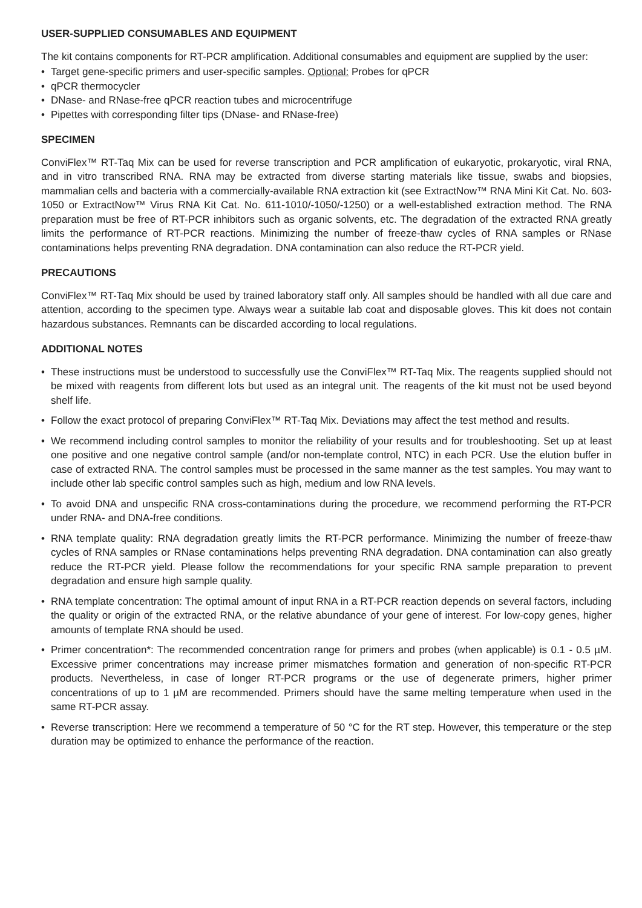USER-SUPPLIED CONSUMABLES AND EQUIPMENT
The kit contains components for RT-PCR amplification. Additional consumables and equipment are supplied by the user:
• Target gene-specific primers and user-specific samples. Optional: Probes for qPCR
• qPCR thermocycler
• DNase- and RNase-free qPCR reaction tubes and microcentrifuge
• Pipettes with corresponding filter tips (DNase- and RNase-free)
SPECIMEN
ConviFlex™ RT-Taq Mix can be used for reverse transcription and PCR amplification of eukaryotic, prokaryotic, viral RNA, and in vitro transcribed RNA. RNA may be extracted from diverse starting materials like tissue, swabs and biopsies, mammalian cells and bacteria with a commercially-available RNA extraction kit (see ExtractNow™ RNA Mini Kit Cat. No. 603-1050 or ExtractNow™ Virus RNA Kit Cat. No. 611-1010/-1050/-1250) or a well-established extraction method. The RNA preparation must be free of RT-PCR inhibitors such as organic solvents, etc. The degradation of the extracted RNA greatly limits the performance of RT-PCR reactions. Minimizing the number of freeze-thaw cycles of RNA samples or RNase contaminations helps preventing RNA degradation. DNA contamination can also reduce the RT-PCR yield.
PRECAUTIONS
ConviFlex™ RT-Taq Mix should be used by trained laboratory staff only. All samples should be handled with all due care and attention, according to the specimen type. Always wear a suitable lab coat and disposable gloves. This kit does not contain hazardous substances. Remnants can be discarded according to local regulations.
ADDITIONAL NOTES
• These instructions must be understood to successfully use the ConviFlex™ RT-Taq Mix. The reagents supplied should not be mixed with reagents from different lots but used as an integral unit. The reagents of the kit must not be used beyond shelf life.
• Follow the exact protocol of preparing ConviFlex™ RT-Taq Mix. Deviations may affect the test method and results.
• We recommend including control samples to monitor the reliability of your results and for troubleshooting. Set up at least one positive and one negative control sample (and/or non-template control, NTC) in each PCR. Use the elution buffer in case of extracted RNA. The control samples must be processed in the same manner as the test samples. You may want to include other lab specific control samples such as high, medium and low RNA levels.
• To avoid DNA and unspecific RNA cross-contaminations during the procedure, we recommend performing the RT-PCR under RNA- and DNA-free conditions.
• RNA template quality: RNA degradation greatly limits the RT-PCR performance. Minimizing the number of freeze-thaw cycles of RNA samples or RNase contaminations helps preventing RNA degradation. DNA contamination can also greatly reduce the RT-PCR yield. Please follow the recommendations for your specific RNA sample preparation to prevent degradation and ensure high sample quality.
• RNA template concentration: The optimal amount of input RNA in a RT-PCR reaction depends on several factors, including the quality or origin of the extracted RNA, or the relative abundance of your gene of interest. For low-copy genes, higher amounts of template RNA should be used.
• Primer concentration*: The recommended concentration range for primers and probes (when applicable) is 0.1 - 0.5 µM. Excessive primer concentrations may increase primer mismatches formation and generation of non-specific RT-PCR products. Nevertheless, in case of longer RT-PCR programs or the use of degenerate primers, higher primer concentrations of up to 1 µM are recommended. Primers should have the same melting temperature when used in the same RT-PCR assay.
• Reverse transcription: Here we recommend a temperature of 50 °C for the RT step. However, this temperature or the step duration may be optimized to enhance the performance of the reaction.